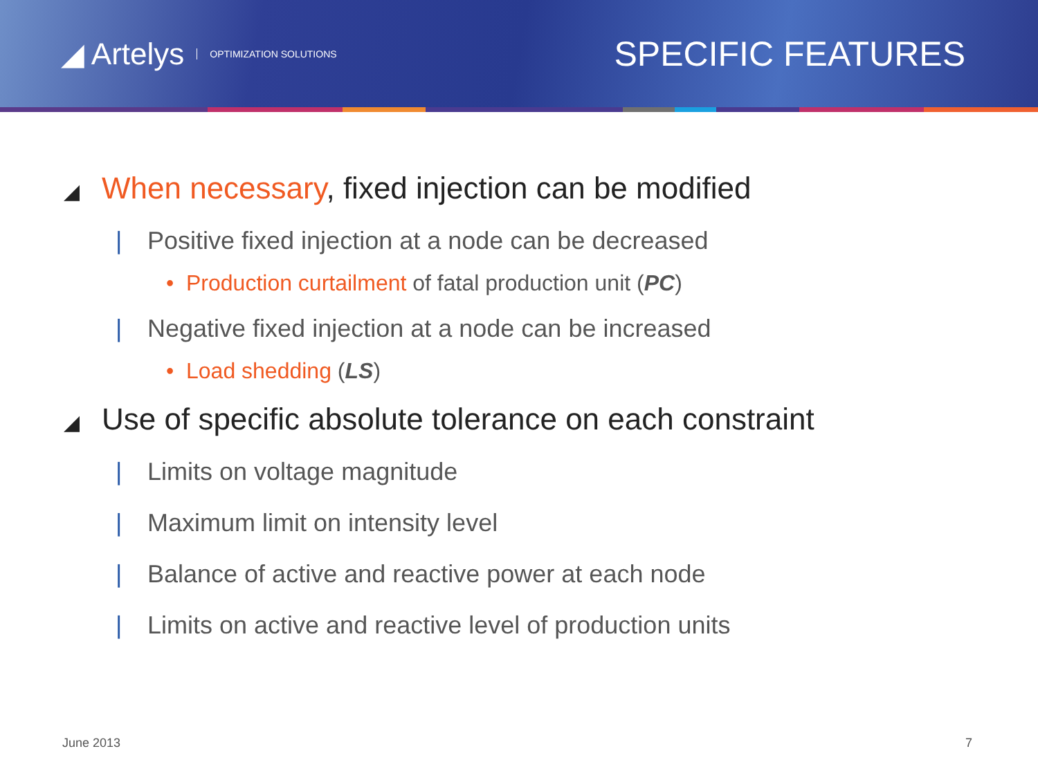◢ Artelys OPTIMIZATION SOLUTIONS
SPECIFIC FEATURES
◢ When necessary, fixed injection can be modified
| Positive fixed injection at a node can be decreased
• Production curtailment of fatal production unit (PC)
| Negative fixed injection at a node can be increased
• Load shedding (LS)
◢ Use of specific absolute tolerance on each constraint
| Limits on voltage magnitude
| Maximum limit on intensity level
| Balance of active and reactive power at each node
| Limits on active and reactive level of production units
June 2013 7